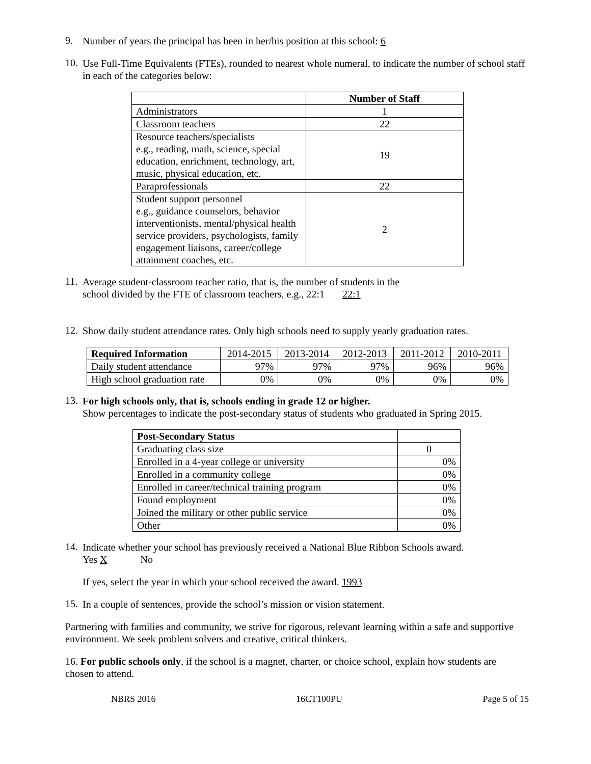9.
Number of years the principal has been in her/his position at this school: 6
10.
Use Full-Time Equivalents (FTEs), rounded to nearest whole numeral, to indicate the number of school staff in each of the categories below:
| | Number of Staff |
| --- | --- |
| Administrators | 1 |
| Classroom teachers | 22 |
| Resource teachers/specialists e.g., reading, math, science, special education, enrichment, technology, art, music, physical education, etc. | 19 |
| Paraprofessionals | 22 |
| Student support personnel e.g., guidance counselors, behavior interventionists, mental/physical health service providers, psychologists, family engagement liaisons, career/college attainment coaches, etc. | 2 |
11.
Average student-classroom teacher ratio, that is, the number of students in the
school divided by the FTE of classroom teachers, e.g., 22:1 22:1
12.
Show daily student attendance rates. Only high schools need to supply yearly graduation rates.
| Required Information | 2014-2015 | 2013-2014 | 2012-2013 | 2011-2012 | 2010-2011 |
| Daily student attendance | 97% | 97% | 97% | 96% | 96% |
| High school graduation rate | 0% | 0% | 0% | 0% | 0% |
13.
For high schools only, that is, schools ending in grade 12 or higher.
Show percentages to indicate the post-secondary status of students who graduated in Spring 2015.
| Post-Secondary Status | |
| Graduating class size | 0 |
| Enrolled in a 4-year college or university | 0% |
| Enrolled in a community college | 0% |
| Enrolled in career/technical training program | 0% |
| Found employment | 0% |
| Joined the military or other public service | 0% |
| Other | 0% |
14.
Indicate whether your school has previously received a National Blue Ribbon Schools award.
Yes X No
If yes, select the year in which your school received the award. 1993
15.
In a couple of sentences, provide the school’s mission or vision statement.
Partnering with families and community, we strive for rigorous, relevant learning within a safe and supportive environment. We seek problem solvers and creative, critical thinkers.
16. For public schools only, if the school is a magnet, charter, or choice school, explain how students are chosen to attend.
NBRS 2016 16CT100PU Page 5 of 15